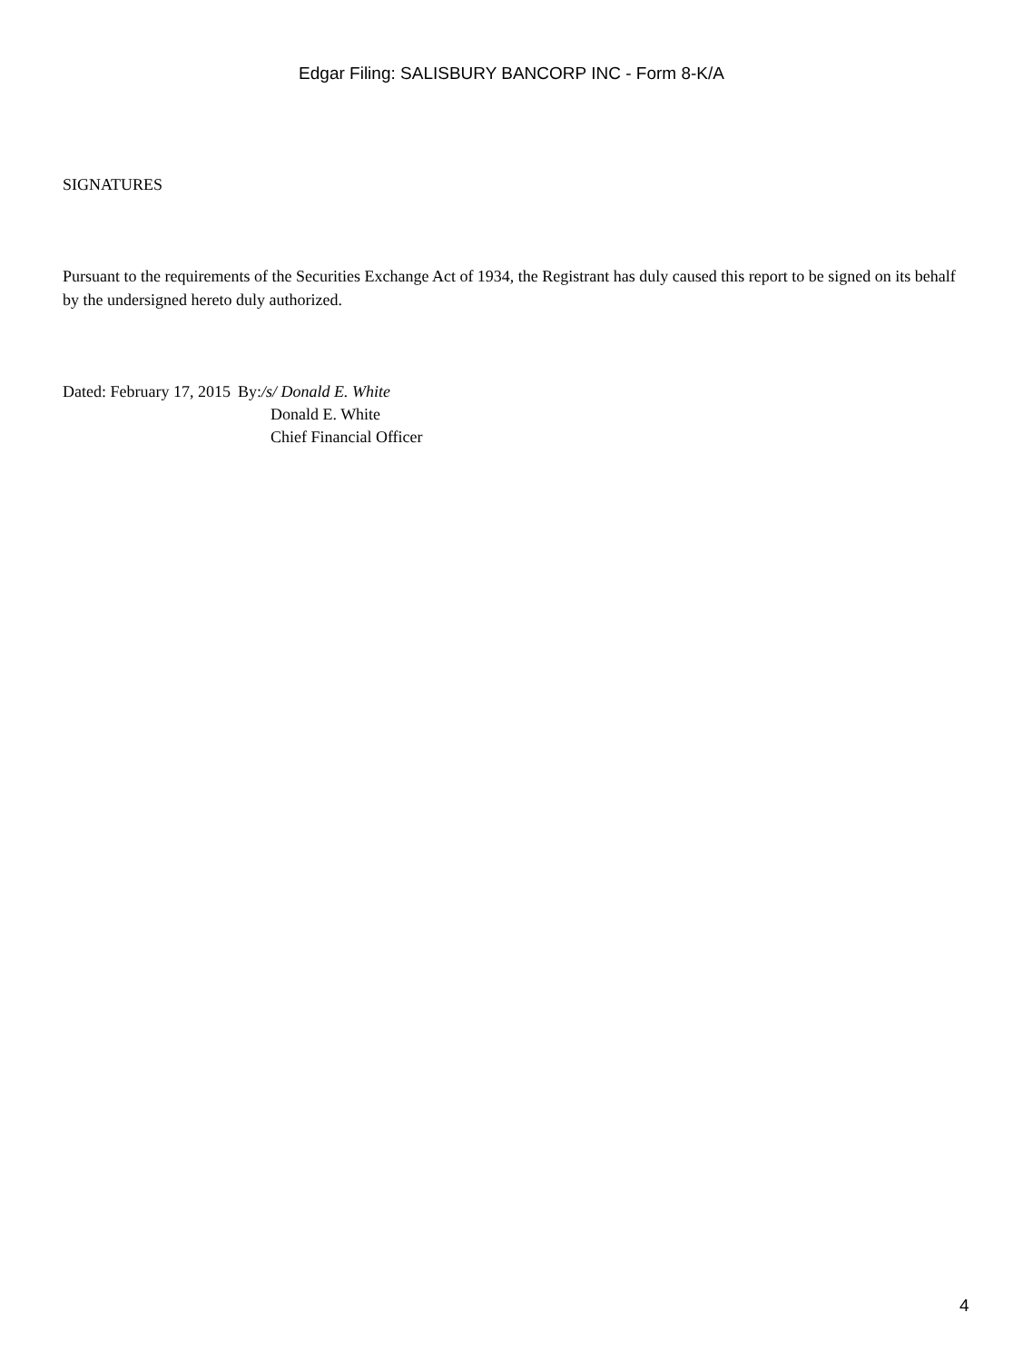Edgar Filing: SALISBURY BANCORP INC - Form 8-K/A
SIGNATURES
Pursuant to the requirements of the Securities Exchange Act of 1934, the Registrant has duly caused this report to be signed on its behalf by the undersigned hereto duly authorized.
| Dated: February 17, 2015 | By: /s/ Donald E. White |
| | Donald E. White |
| | Chief Financial Officer |
4